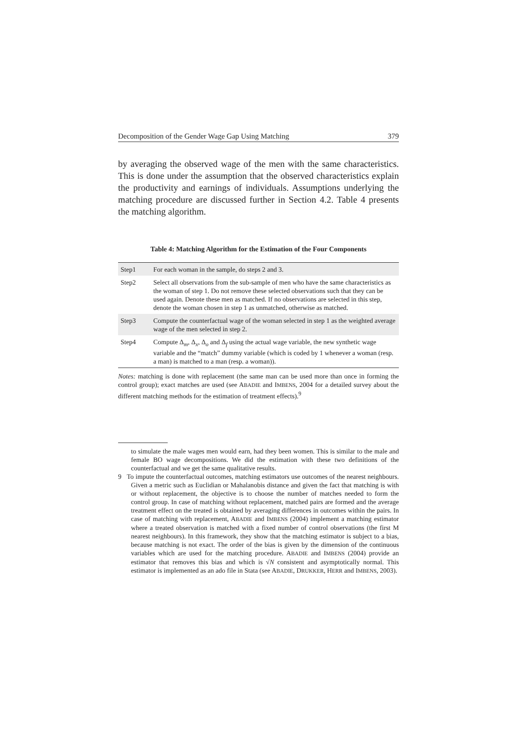Decomposition of the Gender Wage Gap Using Matching 379
by averaging the observed wage of the men with the same characteristics. This is done under the assumption that the observed characteristics explain the productivity and earnings of individuals. Assumptions underlying the matching procedure are discussed further in Section 4.2. Table 4 presents the matching algorithm.
Table 4: Matching Algorithm for the Estimation of the Four Components
| Step1 | For each woman in the sample, do steps 2 and 3. |
| Step2 | Select all observations from the sub-sample of men who have the same characteristics as the woman of step 1. Do not remove these selected observations such that they can be used again. Denote these men as matched. If no observations are selected in this step, denote the woman chosen in step 1 as unmatched, otherwise as matched. |
| Step3 | Compute the counterfactual wage of the woman selected in step 1 as the weighted average wage of the men selected in step 2. |
| Step4 | Compute Δ<sub>m</sub>, Δ<sub>x</sub>, Δ<sub>o</sub> and Δ<sub>f</sub> using the actual wage variable, the new synthetic wage variable and the “match” dummy variable (which is coded by 1 whenever a woman (resp. a man) is matched to a man (resp. a woman)). |
Notes: matching is done with replacement (the same man can be used more than once in forming the control group); exact matches are used (see ABADIE and IMBENS, 2004 for a detailed survey about the different matching methods for the estimation of treatment effects).<sup>9</sup>
to simulate the male wages men would earn, had they been women. This is similar to the male and female BO wage decompositions. We did the estimation with these two definitions of the counterfactual and we get the same qualitative results.
9 To impute the counterfactual outcomes, matching estimators use outcomes of the nearest neighbours. Given a metric such as Euclidian or Mahalanobis distance and given the fact that matching is with or without replacement, the objective is to choose the number of matches needed to form the control group. In case of matching without replacement, matched pairs are formed and the average treatment effect on the treated is obtained by averaging differences in outcomes within the pairs. In case of matching with replacement, ABADIE and IMBENS (2004) implement a matching estimator where a treated observation is matched with a fixed number of control observations (the first M nearest neighbours). In this framework, they show that the matching estimator is subject to a bias, because matching is not exact. The order of the bias is given by the dimension of the continuous variables which are used for the matching procedure. ABADIE and IMBENS (2004) provide an estimator that removes this bias and which is √N consistent and asymptotically normal. This estimator is implemented as an ado file in Stata (see ABADIE, DRUKKER, HERR and IMBENS, 2003).